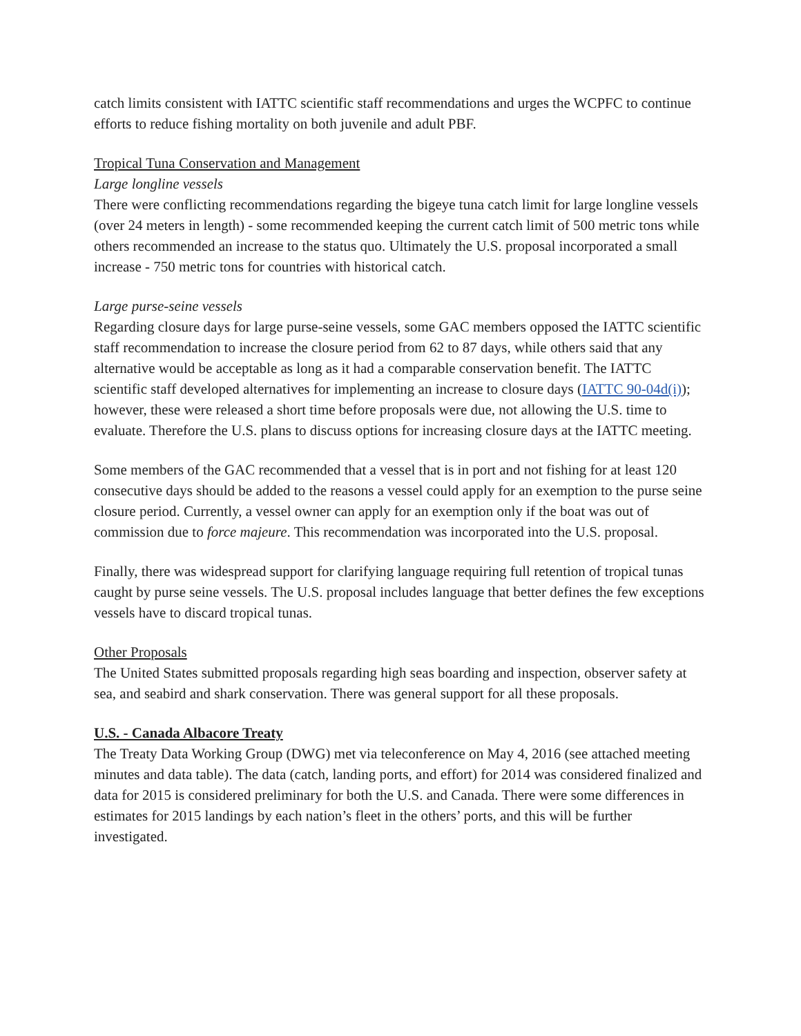catch limits consistent with IATTC scientific staff recommendations and urges the WCPFC to continue efforts to reduce fishing mortality on both juvenile and adult PBF.
Tropical Tuna Conservation and Management
Large longline vessels
There were conflicting recommendations regarding the bigeye tuna catch limit for large longline vessels (over 24 meters in length) - some recommended keeping the current catch limit of 500 metric tons while others recommended an increase to the status quo. Ultimately the U.S. proposal incorporated a small increase - 750 metric tons for countries with historical catch.
Large purse-seine vessels
Regarding closure days for large purse-seine vessels, some GAC members opposed the IATTC scientific staff recommendation to increase the closure period from 62 to 87 days, while others said that any alternative would be acceptable as long as it had a comparable conservation benefit. The IATTC scientific staff developed alternatives for implementing an increase to closure days (IATTC 90-04d(i)); however, these were released a short time before proposals were due, not allowing the U.S. time to evaluate. Therefore the U.S. plans to discuss options for increasing closure days at the IATTC meeting.
Some members of the GAC recommended that a vessel that is in port and not fishing for at least 120 consecutive days should be added to the reasons a vessel could apply for an exemption to the purse seine closure period. Currently, a vessel owner can apply for an exemption only if the boat was out of commission due to force majeure. This recommendation was incorporated into the U.S. proposal.
Finally, there was widespread support for clarifying language requiring full retention of tropical tunas caught by purse seine vessels. The U.S. proposal includes language that better defines the few exceptions vessels have to discard tropical tunas.
Other Proposals
The United States submitted proposals regarding high seas boarding and inspection, observer safety at sea, and seabird and shark conservation. There was general support for all these proposals.
U.S. - Canada Albacore Treaty
The Treaty Data Working Group (DWG) met via teleconference on May 4, 2016 (see attached meeting minutes and data table). The data (catch, landing ports, and effort) for 2014 was considered finalized and data for 2015 is considered preliminary for both the U.S. and Canada. There were some differences in estimates for 2015 landings by each nation’s fleet in the others’ ports, and this will be further investigated.